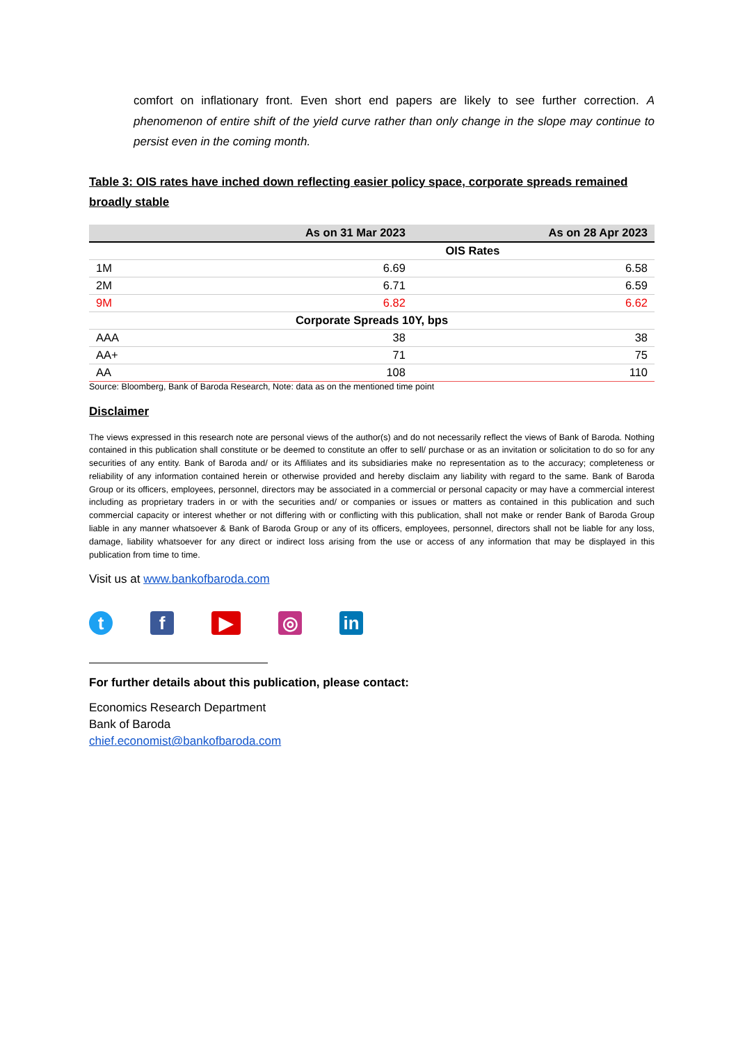comfort on inflationary front. Even short end papers are likely to see further correction. A phenomenon of entire shift of the yield curve rather than only change in the slope may continue to persist even in the coming month.
Table 3: OIS rates have inched down reflecting easier policy space, corporate spreads remained broadly stable
| | As on 31 Mar 2023 | As on 28 Apr 2023 |
| --- | --- | --- |
| OIS Rates | | |
| 1M | 6.69 | 6.58 |
| 2M | 6.71 | 6.59 |
| 9M | 6.82 | 6.62 |
| Corporate Spreads 10Y, bps | | |
| AAA | 38 | 38 |
| AA+ | 71 | 75 |
| AA | 108 | 110 |
Source: Bloomberg, Bank of Baroda Research, Note: data as on the mentioned time point
Disclaimer
The views expressed in this research note are personal views of the author(s) and do not necessarily reflect the views of Bank of Baroda. Nothing contained in this publication shall constitute or be deemed to constitute an offer to sell/ purchase or as an invitation or solicitation to do so for any securities of any entity. Bank of Baroda and/ or its Affiliates and its subsidiaries make no representation as to the accuracy; completeness or reliability of any information contained herein or otherwise provided and hereby disclaim any liability with regard to the same. Bank of Baroda Group or its officers, employees, personnel, directors may be associated in a commercial or personal capacity or may have a commercial interest including as proprietary traders in or with the securities and/ or companies or issues or matters as contained in this publication and such commercial capacity or interest whether or not differing with or conflicting with this publication, shall not make or render Bank of Baroda Group liable in any manner whatsoever & Bank of Baroda Group or any of its officers, employees, personnel, directors shall not be liable for any loss, damage, liability whatsoever for any direct or indirect loss arising from the use or access of any information that may be displayed in this publication from time to time.
Visit us at www.bankofbaroda.com
tf ▶ ◎ in
For further details about this publication, please contact:
Economics Research Department
Bank of Baroda
chief.economist@bankofbaroda.com